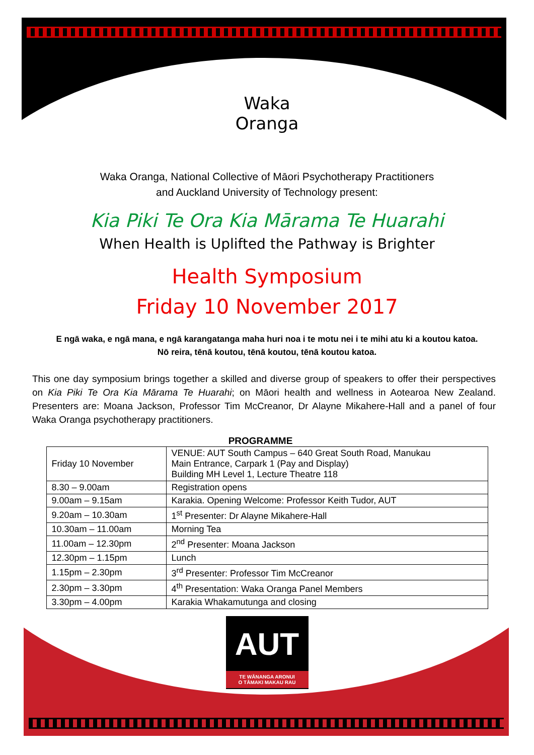Waka Oranga
Waka Oranga, National Collective of Māori Psychotherapy Practitioners
and Auckland University of Technology present:
Kia Piki Te Ora Kia Mārama Te Huarahi
When Health is Uplifted the Pathway is Brighter
Health Symposium
Friday 10 November 2017
E ngā waka, e ngā mana, e ngā karangatanga maha huri noa i te motu nei i te mihi atu ki a koutou katoa.
Nō reira, tēnā koutou, tēnā koutou, tēnā koutou katoa.
This one day symposium brings together a skilled and diverse group of speakers to offer their perspectives on Kia Piki Te Ora Kia Mārama Te Huarahi; on Māori health and wellness in Aotearoa New Zealand. Presenters are: Moana Jackson, Professor Tim McCreanor, Dr Alayne Mikahere-Hall and a panel of four Waka Oranga psychotherapy practitioners.
PROGRAMME
| Friday 10 November | VENUE: AUT South Campus – 640 Great South Road, Manukau Main Entrance, Carpark 1 (Pay and Display) Building MH Level 1, Lecture Theatre 118 |
| 8.30 – 9.00am | Registration opens |
| 9.00am – 9.15am | Karakia. Opening Welcome: Professor Keith Tudor, AUT |
| 9.20am – 10.30am | 1<sup>st</sup> Presenter: Dr Alayne Mikahere-Hall |
| 10.30am – 11.00am | Morning Tea |
| 11.00am – 12.30pm | 2<sup>nd</sup> Presenter: Moana Jackson |
| 12.30pm – 1.15pm | Lunch |
| 1.15pm – 2.30pm | 3<sup>rd</sup> Presenter: Professor Tim McCreanor |
| 2.30pm – 3.30pm | 4<sup>th</sup> Presentation: Waka Oranga Panel Members |
| 3.30pm – 4.00pm | Karakia Whakamutunga and closing |
AUT
TE WĀNANGA ARONUI
O TĀMAKI MAKAU RAU